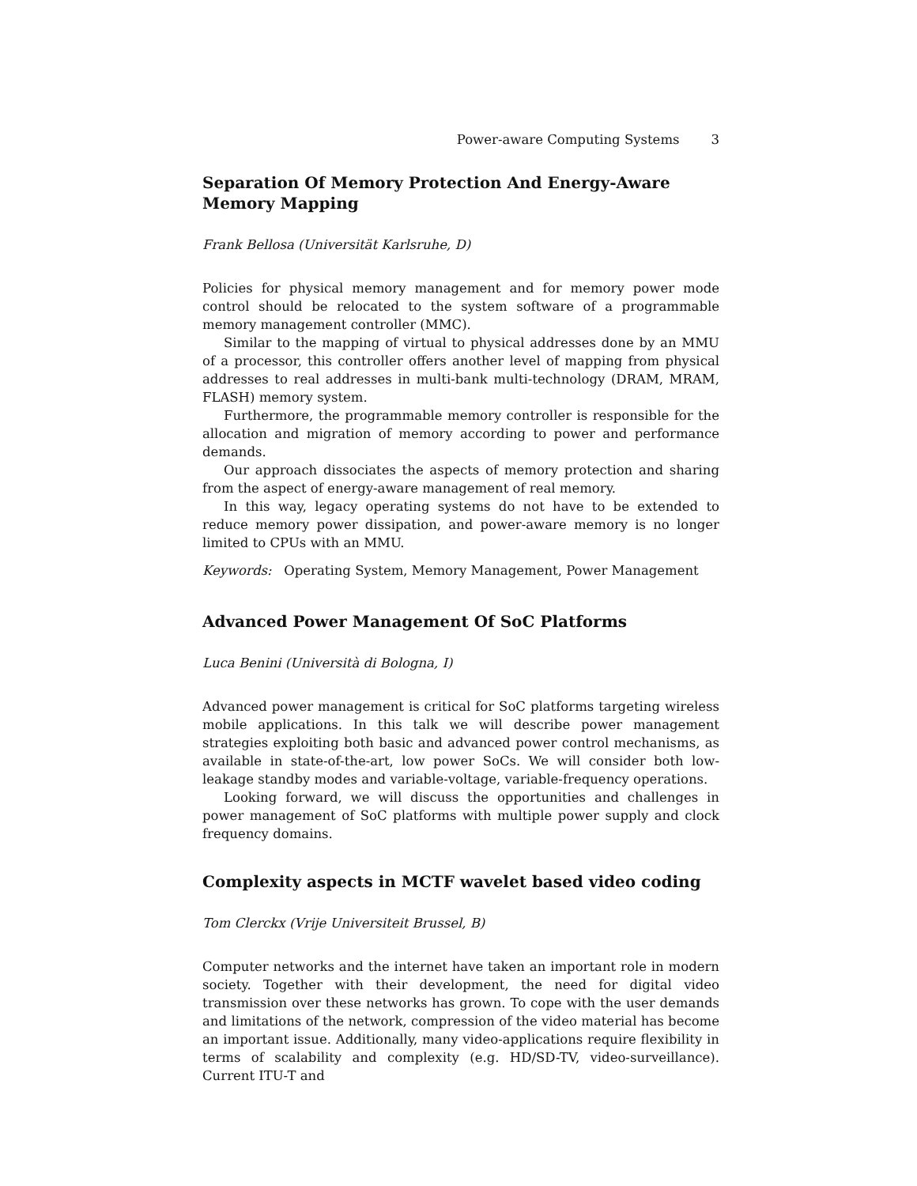Power-aware Computing Systems 3
Separation Of Memory Protection And Energy-Aware Memory Mapping
Frank Bellosa (Universität Karlsruhe, D)
Policies for physical memory management and for memory power mode control should be relocated to the system software of a programmable memory management controller (MMC).
Similar to the mapping of virtual to physical addresses done by an MMU of a processor, this controller offers another level of mapping from physical addresses to real addresses in multi-bank multi-technology (DRAM, MRAM, FLASH) memory system.
Furthermore, the programmable memory controller is responsible for the allocation and migration of memory according to power and performance demands.
Our approach dissociates the aspects of memory protection and sharing from the aspect of energy-aware management of real memory.
In this way, legacy operating systems do not have to be extended to reduce memory power dissipation, and power-aware memory is no longer limited to CPUs with an MMU.
Keywords: Operating System, Memory Management, Power Management
Advanced Power Management Of SoC Platforms
Luca Benini (Università di Bologna, I)
Advanced power management is critical for SoC platforms targeting wireless mobile applications. In this talk we will describe power management strategies exploiting both basic and advanced power control mechanisms, as available in state-of-the-art, low power SoCs. We will consider both low-leakage standby modes and variable-voltage, variable-frequency operations.
Looking forward, we will discuss the opportunities and challenges in power management of SoC platforms with multiple power supply and clock frequency domains.
Complexity aspects in MCTF wavelet based video coding
Tom Clerckx (Vrije Universiteit Brussel, B)
Computer networks and the internet have taken an important role in modern society. Together with their development, the need for digital video transmission over these networks has grown. To cope with the user demands and limitations of the network, compression of the video material has become an important issue. Additionally, many video-applications require flexibility in terms of scalability and complexity (e.g. HD/SD-TV, video-surveillance). Current ITU-T and